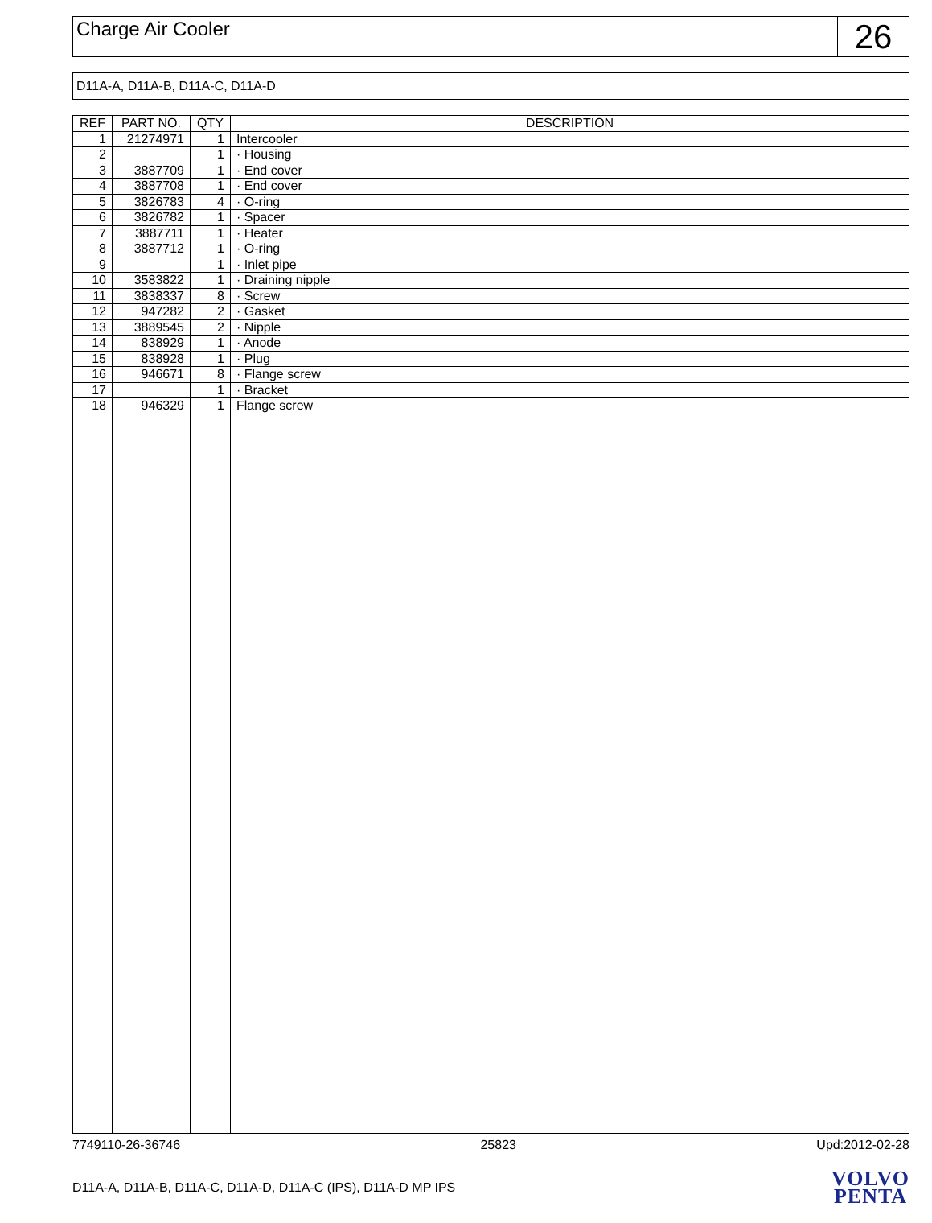Charge Air Cooler
26
D11A-A, D11A-B, D11A-C, D11A-D
| REF | PART NO. | QTY | DESCRIPTION |
| --- | --- | --- | --- |
| 1 | 21274971 | 1 | Intercooler |
| 2 | | 1 | · Housing |
| 3 | 3887709 | 1 | · End cover |
| 4 | 3887708 | 1 | · End cover |
| 5 | 3826783 | 4 | · O-ring |
| 6 | 3826782 | 1 | · Spacer |
| 7 | 3887711 | 1 | · Heater |
| 8 | 3887712 | 1 | · O-ring |
| 9 | | 1 | · Inlet pipe |
| 10 | 3583822 | 1 | · Draining nipple |
| 11 | 3838337 | 8 | · Screw |
| 12 | 947282 | 2 | · Gasket |
| 13 | 3889545 | 2 | · Nipple |
| 14 | 838929 | 1 | · Anode |
| 15 | 838928 | 1 | · Plug |
| 16 | 946671 | 8 | · Flange screw |
| 17 | | 1 | · Bracket |
| 18 | 946329 | 1 | Flange screw |
7749110-26-36746 25823 Upd:2012-02-28
D11A-A, D11A-B, D11A-C, D11A-D, D11A-C (IPS), D11A-D MP IPS
VOLVO
PENTA